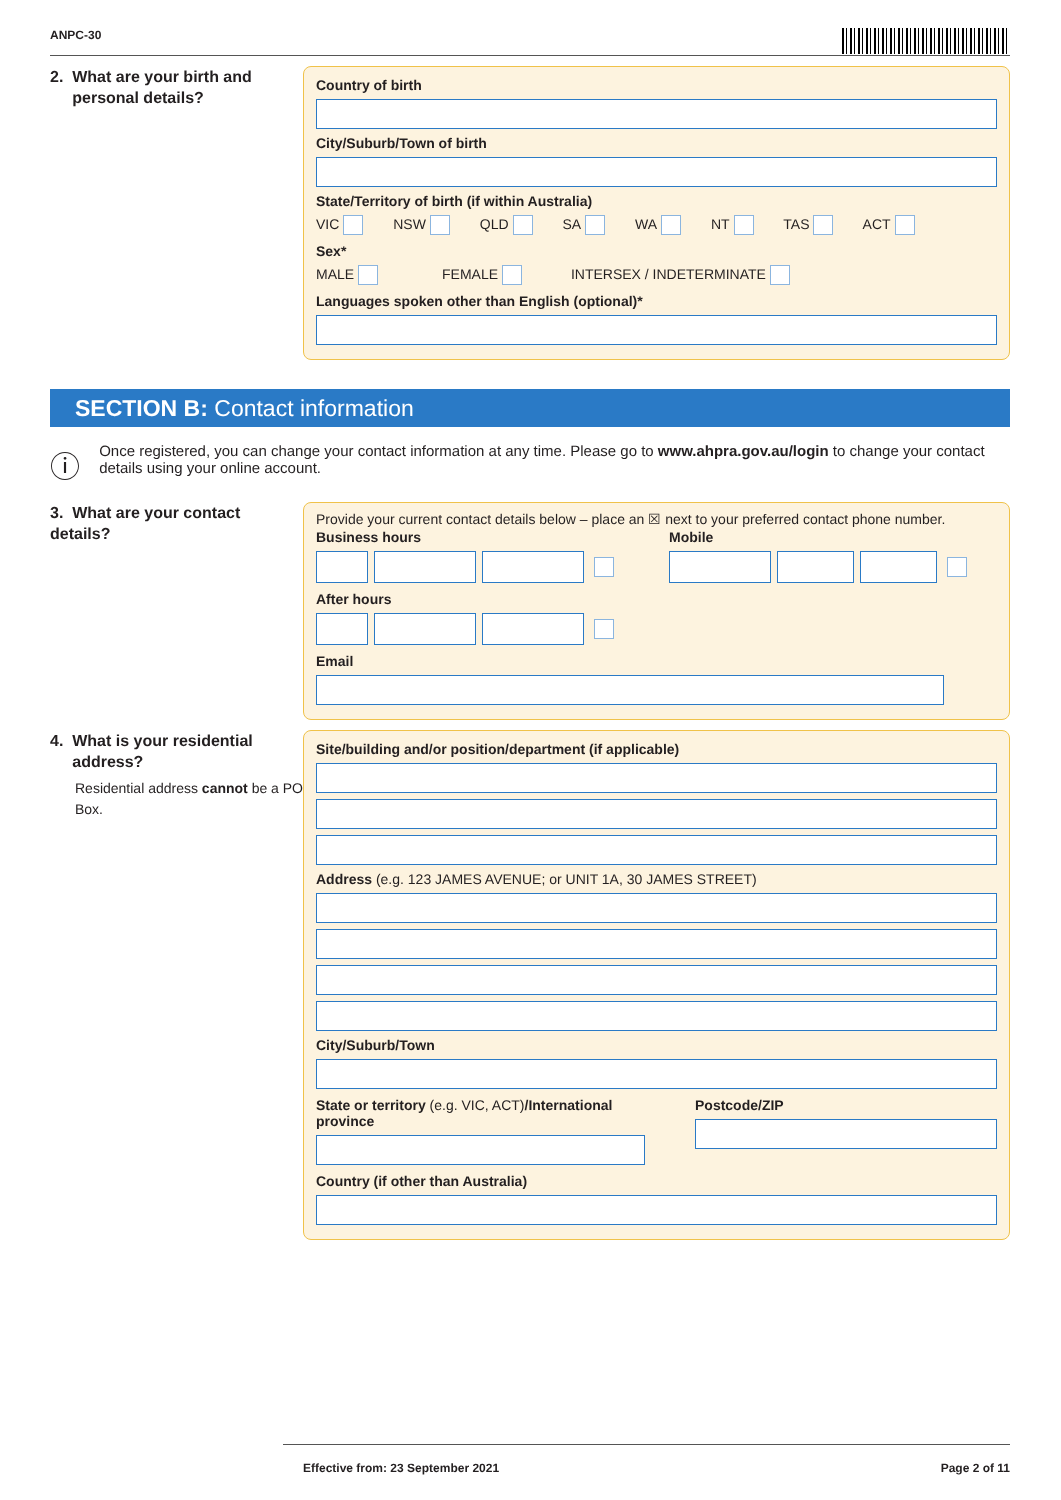ANPC-30
2. What are your birth and
personal details?
Country of birth
City/Suburb/Town of birth
State/Territory of birth (if within Australia)
VIC NSW QLD SA WA NT TAS ACT
Sex*
MALE FEMALE INTERSEX / INDETERMINATE
Languages spoken other than English (optional)*
SECTION B: Contact information
ⓘ
Once registered, you can change your contact information at any time. Please go to www.ahpra.gov.au/login to change your contact details using your online account.
3. What are your contact details?
Provide your current contact details below – place an ☒ next to your preferred contact phone number.
Business hours
After hours
Mobile
Email
4. What is your residential
address?
Residential address cannot be a PO Box.
Site/building and/or position/department (if applicable)
Address (e.g. 123 JAMES AVENUE; or UNIT 1A, 30 JAMES STREET)
City/Suburb/Town
State or territory (e.g. VIC, ACT)/International province
Postcode/ZIP
Country (if other than Australia)
Effective from: 23 September 2021 Page 2 of 11